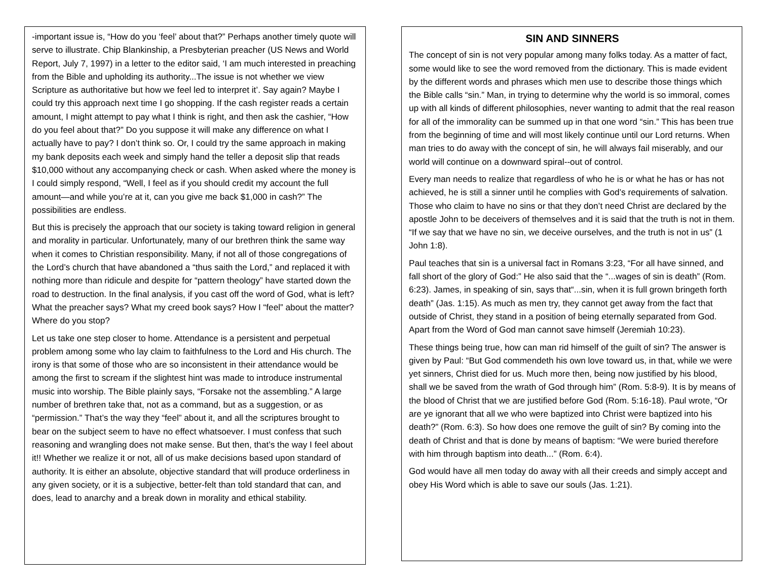-important issue is, “How do you ‘feel’ about that?” Perhaps another timely quote will serve to illustrate. Chip Blankinship, a Presbyterian preacher (US News and World Report, July 7, 1997) in a letter to the editor said, ‘I am much interested in preaching from the Bible and upholding its authority...The issue is not whether we view Scripture as authoritative but how we feel led to interpret it’. Say again? Maybe I could try this approach next time I go shopping. If the cash register reads a certain amount, I might attempt to pay what I think is right, and then ask the cashier, “How do you feel about that?” Do you suppose it will make any difference on what I actually have to pay? I don’t think so. Or, I could try the same approach in making my bank deposits each week and simply hand the teller a deposit slip that reads $10,000 without any accompanying check or cash. When asked where the money is I could simply respond, “Well, I feel as if you should credit my account the full amount—and while you’re at it, can you give me back $1,000 in cash?” The possibilities are endless.
But this is precisely the approach that our society is taking toward religion in general and morality in particular. Unfortunately, many of our brethren think the same way when it comes to Christian responsibility. Many, if not all of those congregations of the Lord’s church that have abandoned a “thus saith the Lord,” and replaced it with nothing more than ridicule and despite for “pattern theology” have started down the road to destruction. In the final analysis, if you cast off the word of God, what is left? What the preacher says? What my creed book says? How I “feel” about the matter? Where do you stop?
Let us take one step closer to home. Attendance is a persistent and perpetual problem among some who lay claim to faithfulness to the Lord and His church. The irony is that some of those who are so inconsistent in their attendance would be among the first to scream if the slightest hint was made to introduce instrumental music into worship. The Bible plainly says, “Forsake not the assembling.” A large number of brethren take that, not as a command, but as a suggestion, or as “permission.” That’s the way they “feel” about it, and all the scriptures brought to bear on the subject seem to have no effect whatsoever. I must confess that such reasoning and wrangling does not make sense. But then, that’s the way I feel about it!! Whether we realize it or not, all of us make decisions based upon standard of authority. It is either an absolute, objective standard that will produce orderliness in any given society, or it is a subjective, better-felt than told standard that can, and does, lead to anarchy and a break down in morality and ethical stability.
SIN AND SINNERS
The concept of sin is not very popular among many folks today. As a matter of fact, some would like to see the word removed from the dictionary. This is made evident by the different words and phrases which men use to describe those things which the Bible calls “sin.” Man, in trying to determine why the world is so immoral, comes up with all kinds of different philosophies, never wanting to admit that the real reason for all of the immorality can be summed up in that one word “sin.” This has been true from the beginning of time and will most likely continue until our Lord returns. When man tries to do away with the concept of sin, he will always fail miserably, and our world will continue on a downward spiral--out of control.
Every man needs to realize that regardless of who he is or what he has or has not achieved, he is still a sinner until he complies with God’s requirements of salvation. Those who claim to have no sins or that they don’t need Christ are declared by the apostle John to be deceivers of themselves and it is said that the truth is not in them. “If we say that we have no sin, we deceive ourselves, and the truth is not in us” (1 John 1:8).
Paul teaches that sin is a universal fact in Romans 3:23, “For all have sinned, and fall short of the glory of God:” He also said that the “...wages of sin is death” (Rom. 6:23). James, in speaking of sin, says that“...sin, when it is full grown bringeth forth death” (Jas. 1:15). As much as men try, they cannot get away from the fact that outside of Christ, they stand in a position of being eternally separated from God. Apart from the Word of God man cannot save himself (Jeremiah 10:23).
These things being true, how can man rid himself of the guilt of sin? The answer is given by Paul: “But God commendeth his own love toward us, in that, while we were yet sinners, Christ died for us. Much more then, being now justified by his blood, shall we be saved from the wrath of God through him” (Rom. 5:8-9). It is by means of the blood of Christ that we are justified before God (Rom. 5:16-18). Paul wrote, “Or are ye ignorant that all we who were baptized into Christ were baptized into his death?” (Rom. 6:3). So how does one remove the guilt of sin? By coming into the death of Christ and that is done by means of baptism: “We were buried therefore with him through baptism into death...” (Rom. 6:4).
God would have all men today do away with all their creeds and simply accept and obey His Word which is able to save our souls (Jas. 1:21).